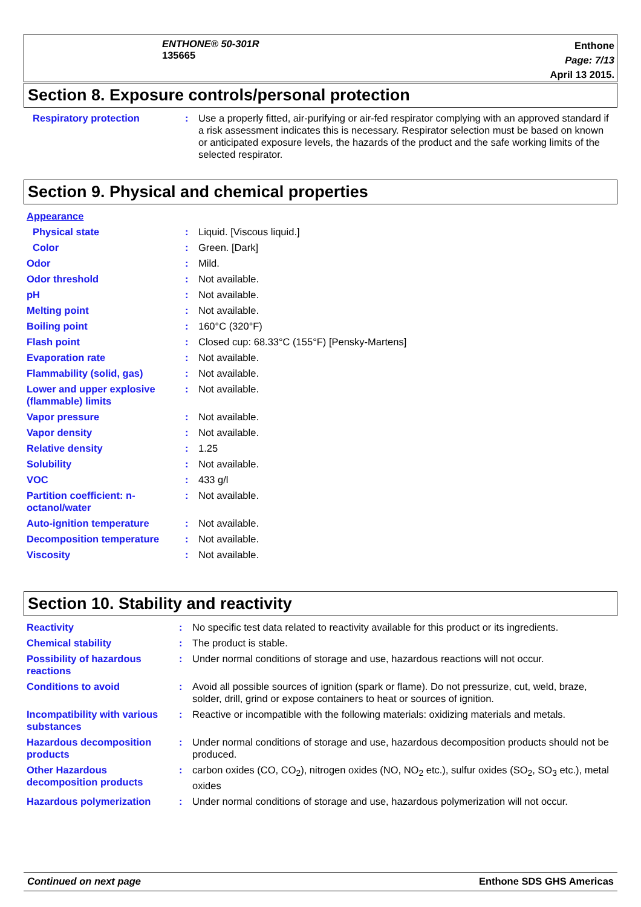ENTHONE® 50-301R
135665
Enthone
Page: 7/13
April 13 2015.
Section 8. Exposure controls/personal protection
| Respiratory protection | : | Use a properly fitted, air-purifying or air-fed respirator complying with an approved standard if a risk assessment indicates this is necessary. Respirator selection must be based on known or anticipated exposure levels, the hazards of the product and the safe working limits of the selected respirator. |
Section 9. Physical and chemical properties
| Appearance | | |
| Physical state | : | Liquid. [Viscous liquid.] |
| Color | : | Green. [Dark] |
| Odor | : | Mild. |
| Odor threshold | : | Not available. |
| pH | : | Not available. |
| Melting point | : | Not available. |
| Boiling point | : | 160°C (320°F) |
| Flash point | : | Closed cup: 68.33°C (155°F) [Pensky-Martens] |
| Evaporation rate | : | Not available. |
| Flammability (solid, gas) | : | Not available. |
| Lower and upper explosive (flammable) limits | : | Not available. |
| Vapor pressure | : | Not available. |
| Vapor density | : | Not available. |
| Relative density | : | 1.25 |
| Solubility | : | Not available. |
| VOC | : | 433 g/l |
| Partition coefficient: n-octanol/water | : | Not available. |
| Auto-ignition temperature | : | Not available. |
| Decomposition temperature | : | Not available. |
| Viscosity | : | Not available. |
Section 10. Stability and reactivity
| Reactivity | : | No specific test data related to reactivity available for this product or its ingredients. |
| Chemical stability | : | The product is stable. |
| Possibility of hazardous reactions | : | Under normal conditions of storage and use, hazardous reactions will not occur. |
| Conditions to avoid | : | Avoid all possible sources of ignition (spark or flame). Do not pressurize, cut, weld, braze, solder, drill, grind or expose containers to heat or sources of ignition. |
| Incompatibility with various substances | : | Reactive or incompatible with the following materials: oxidizing materials and metals. |
| Hazardous decomposition products | : | Under normal conditions of storage and use, hazardous decomposition products should not be produced. |
| Other Hazardous decomposition products | : | carbon oxides (CO, CO<sub>2</sub>), nitrogen oxides (NO, NO<sub>2</sub> etc.), sulfur oxides (SO<sub>2</sub>, SO<sub>3</sub> etc.), metal oxides |
| Hazardous polymerization | : | Under normal conditions of storage and use, hazardous polymerization will not occur. |
Continued on next page Enthone SDS GHS Americas